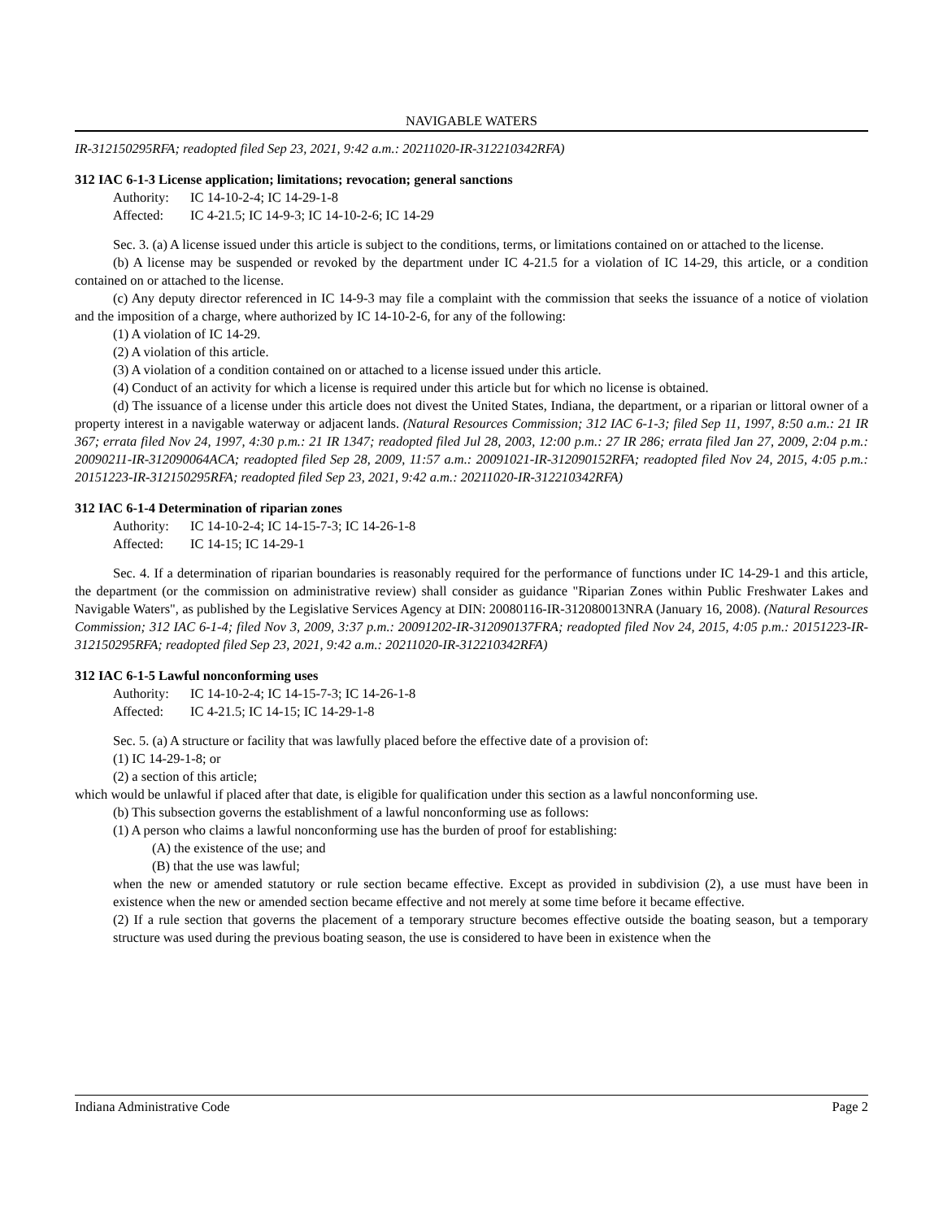NAVIGABLE WATERS
IR-312150295RFA; readopted filed Sep 23, 2021, 9:42 a.m.: 20211020-IR-312210342RFA)
312 IAC 6-1-3 License application; limitations; revocation; general sanctions
Authority: IC 14-10-2-4; IC 14-29-1-8
Affected: IC 4-21.5; IC 14-9-3; IC 14-10-2-6; IC 14-29
Sec. 3. (a) A license issued under this article is subject to the conditions, terms, or limitations contained on or attached to the license.
(b) A license may be suspended or revoked by the department under IC 4-21.5 for a violation of IC 14-29, this article, or a condition contained on or attached to the license.
(c) Any deputy director referenced in IC 14-9-3 may file a complaint with the commission that seeks the issuance of a notice of violation and the imposition of a charge, where authorized by IC 14-10-2-6, for any of the following:
(1) A violation of IC 14-29.
(2) A violation of this article.
(3) A violation of a condition contained on or attached to a license issued under this article.
(4) Conduct of an activity for which a license is required under this article but for which no license is obtained.
(d) The issuance of a license under this article does not divest the United States, Indiana, the department, or a riparian or littoral owner of a property interest in a navigable waterway or adjacent lands. (Natural Resources Commission; 312 IAC 6-1-3; filed Sep 11, 1997, 8:50 a.m.: 21 IR 367; errata filed Nov 24, 1997, 4:30 p.m.: 21 IR 1347; readopted filed Jul 28, 2003, 12:00 p.m.: 27 IR 286; errata filed Jan 27, 2009, 2:04 p.m.: 20090211-IR-312090064ACA; readopted filed Sep 28, 2009, 11:57 a.m.: 20091021-IR-312090152RFA; readopted filed Nov 24, 2015, 4:05 p.m.: 20151223-IR-312150295RFA; readopted filed Sep 23, 2021, 9:42 a.m.: 20211020-IR-312210342RFA)
312 IAC 6-1-4 Determination of riparian zones
Authority: IC 14-10-2-4; IC 14-15-7-3; IC 14-26-1-8
Affected: IC 14-15; IC 14-29-1
Sec. 4. If a determination of riparian boundaries is reasonably required for the performance of functions under IC 14-29-1 and this article, the department (or the commission on administrative review) shall consider as guidance "Riparian Zones within Public Freshwater Lakes and Navigable Waters", as published by the Legislative Services Agency at DIN: 20080116-IR-312080013NRA (January 16, 2008). (Natural Resources Commission; 312 IAC 6-1-4; filed Nov 3, 2009, 3:37 p.m.: 20091202-IR-312090137FRA; readopted filed Nov 24, 2015, 4:05 p.m.: 20151223-IR-312150295RFA; readopted filed Sep 23, 2021, 9:42 a.m.: 20211020-IR-312210342RFA)
312 IAC 6-1-5 Lawful nonconforming uses
Authority: IC 14-10-2-4; IC 14-15-7-3; IC 14-26-1-8
Affected: IC 4-21.5; IC 14-15; IC 14-29-1-8
Sec. 5. (a) A structure or facility that was lawfully placed before the effective date of a provision of:
(1) IC 14-29-1-8; or
(2) a section of this article;
which would be unlawful if placed after that date, is eligible for qualification under this section as a lawful nonconforming use.
(b) This subsection governs the establishment of a lawful nonconforming use as follows:
(1) A person who claims a lawful nonconforming use has the burden of proof for establishing:
(A) the existence of the use; and
(B) that the use was lawful;
when the new or amended statutory or rule section became effective. Except as provided in subdivision (2), a use must have been in existence when the new or amended section became effective and not merely at some time before it became effective.
(2) If a rule section that governs the placement of a temporary structure becomes effective outside the boating season, but a temporary structure was used during the previous boating season, the use is considered to have been in existence when the
Indiana Administrative Code Page 2